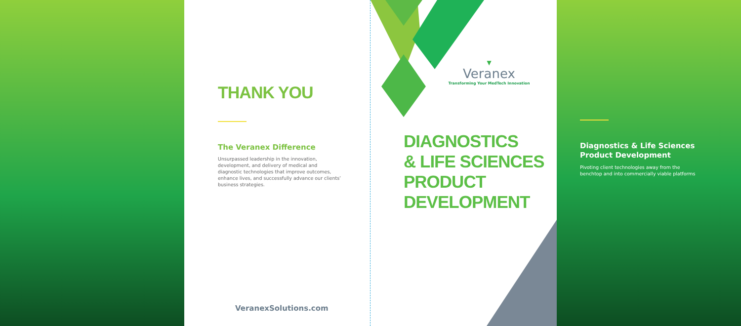THANK YOU
The Veranex Difference
Unsurpassed leadership in the innovation, development, and delivery of medical and diagnostic technologies that improve outcomes, enhance lives, and successfully advance our clients’ business strategies.
VeranexSolutions.com
▼
Veranex
Transforming Your MedTech Innovation
DIAGNOSTICS
& LIFE SCIENCES
PRODUCT
DEVELOPMENT
Diagnostics & Life Sciences
Product Development
Pivoting client technologies away from the benchtop and into commercially viable platforms